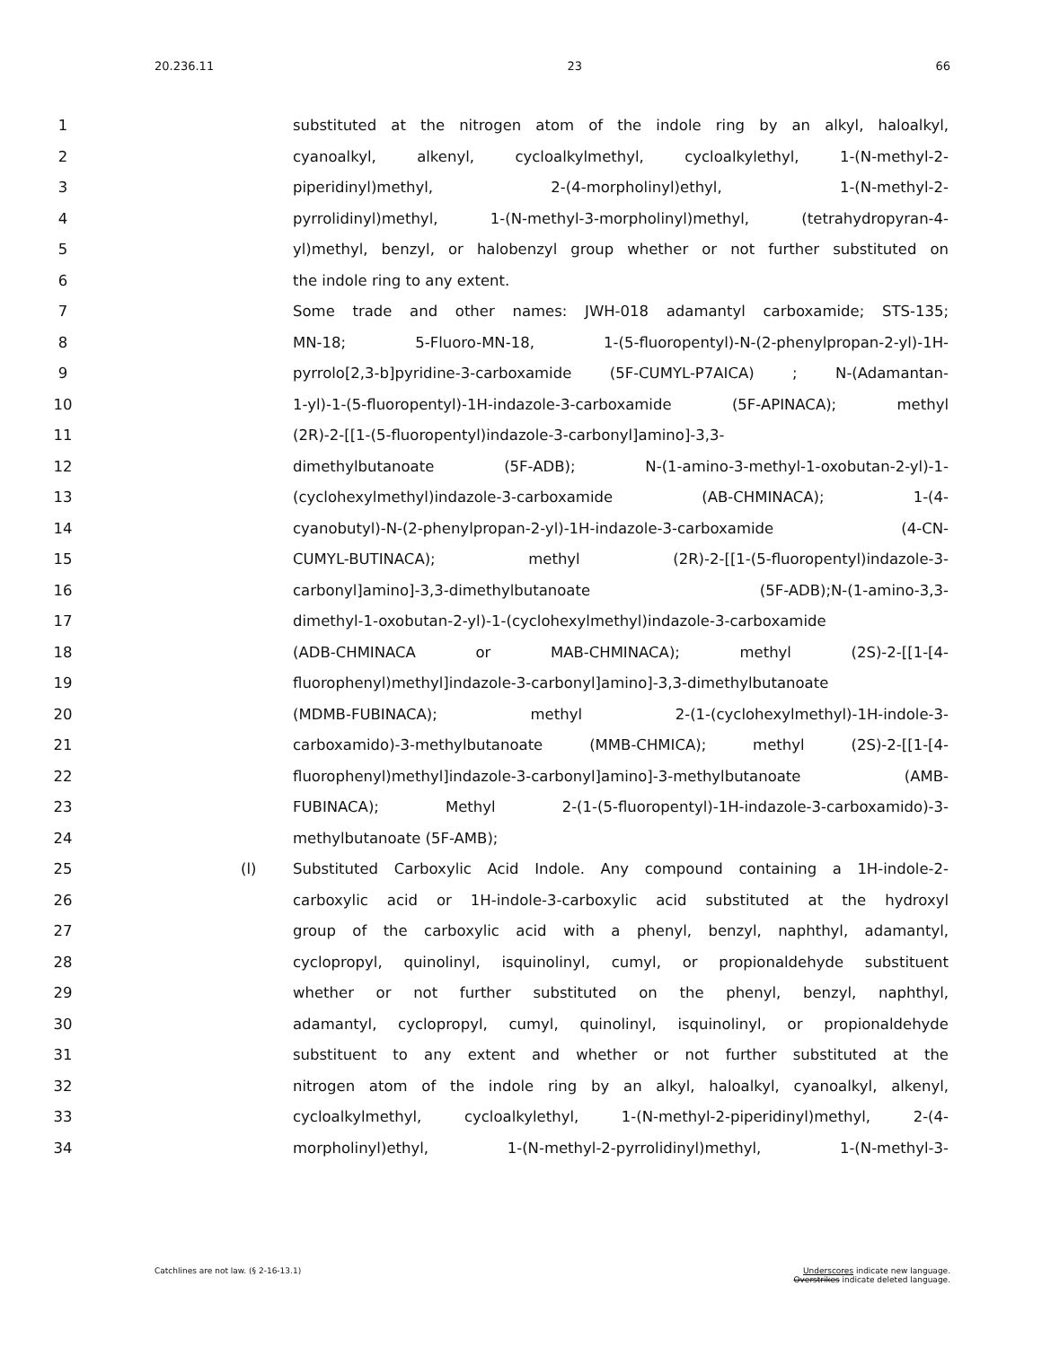20.236.11 23 66
1 substituted at the nitrogen atom of the indole ring by an alkyl, haloalkyl,
2 cyanoalkyl, alkenyl, cycloalkylmethyl, cycloalkylethyl, 1-(N-methyl-2-
3 piperidinyl)methyl, 2-(4-morpholinyl)ethyl, 1-(N-methyl-2-
4 pyrrolidinyl)methyl, 1-(N-methyl-3-morpholinyl)methyl, (tetrahydropyran-4-
5 yl)methyl, benzyl, or halobenzyl group whether or not further substituted on
6 the indole ring to any extent.
7 Some trade and other names: JWH-018 adamantyl carboxamide; STS-135;
8 MN-18; 5-Fluoro-MN-18, 1-(5-fluoropentyl)-N-(2-phenylpropan-2-yl)-1H-
9 pyrrolo[2,3-b]pyridine-3-carboxamide (5F-CUMYL-P7AICA) ; N-(Adamantan-
10 1-yl)-1-(5-fluoropentyl)-1H-indazole-3-carboxamide (5F-APINACA); methyl
11 (2R)-2-[[1-(5-fluoropentyl)indazole-3-carbonyl]amino]-3,3-
12 dimethylbutanoate (5F-ADB); N-(1-amino-3-methyl-1-oxobutan-2-yl)-1-
13 (cyclohexylmethyl)indazole-3-carboxamide (AB-CHMINACA); 1-(4-
14 cyanobutyl)-N-(2-phenylpropan-2-yl)-1H-indazole-3-carboxamide (4-CN-
15 CUMYL-BUTINACA); methyl (2R)-2-[[1-(5-fluoropentyl)indazole-3-
16 carbonyl]amino]-3,3-dimethylbutanoate (5F-ADB);N-(1-amino-3,3-
17 dimethyl-1-oxobutan-2-yl)-1-(cyclohexylmethyl)indazole-3-carboxamide
18 (ADB-CHMINACA or MAB-CHMINACA); methyl (2S)-2-[[1-[4-
19 fluorophenyl)methyl]indazole-3-carbonyl]amino]-3,3-dimethylbutanoate
20 (MDMB-FUBINACA); methyl 2-(1-(cyclohexylmethyl)-1H-indole-3-
21 carboxamido)-3-methylbutanoate (MMB-CHMICA); methyl (2S)-2-[[1-[4-
22 fluorophenyl)methyl]indazole-3-carbonyl]amino]-3-methylbutanoate (AMB-
23 FUBINACA); Methyl 2-(1-(5-fluoropentyl)-1H-indazole-3-carboxamido)-3-
24 methylbutanoate (5F-AMB);
25 (l) Substituted Carboxylic Acid Indole. Any compound containing a 1H-indole-2-
26 carboxylic acid or 1H-indole-3-carboxylic acid substituted at the hydroxyl
27 group of the carboxylic acid with a phenyl, benzyl, naphthyl, adamantyl,
28 cyclopropyl, quinolinyl, isquinolinyl, cumyl, or propionaldehyde substituent
29 whether or not further substituted on the phenyl, benzyl, naphthyl,
30 adamantyl, cyclopropyl, cumyl, quinolinyl, isquinolinyl, or propionaldehyde
31 substituent to any extent and whether or not further substituted at the
32 nitrogen atom of the indole ring by an alkyl, haloalkyl, cyanoalkyl, alkenyl,
33 cycloalkylmethyl, cycloalkylethyl, 1-(N-methyl-2-piperidinyl)methyl, 2-(4-
34 morpholinyl)ethyl, 1-(N-methyl-2-pyrrolidinyl)methyl, 1-(N-methyl-3-
Catchlines are not law. (§ 2-16-13.1) Underscores indicate new language.
Overstrikes indicate deleted language.